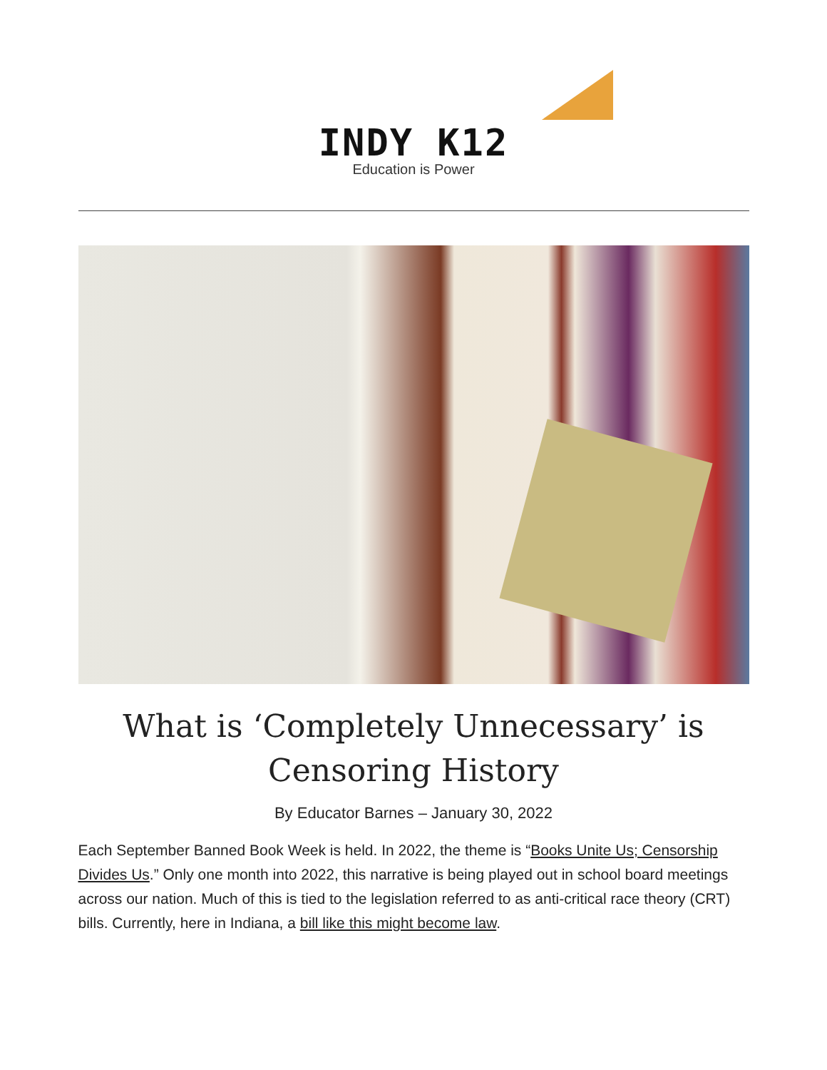INDY K12
Education is Power
What is ‘Completely Unnecessary’ is Censoring History
By Educator Barnes – January 30, 2022
Each September Banned Book Week is held. In 2022, the theme is “Books Unite Us; Censorship Divides Us.” Only one month into 2022, this narrative is being played out in school board meetings across our nation. Much of this is tied to the legislation referred to as anti-critical race theory (CRT) bills. Currently, here in Indiana, a bill like this might become law.